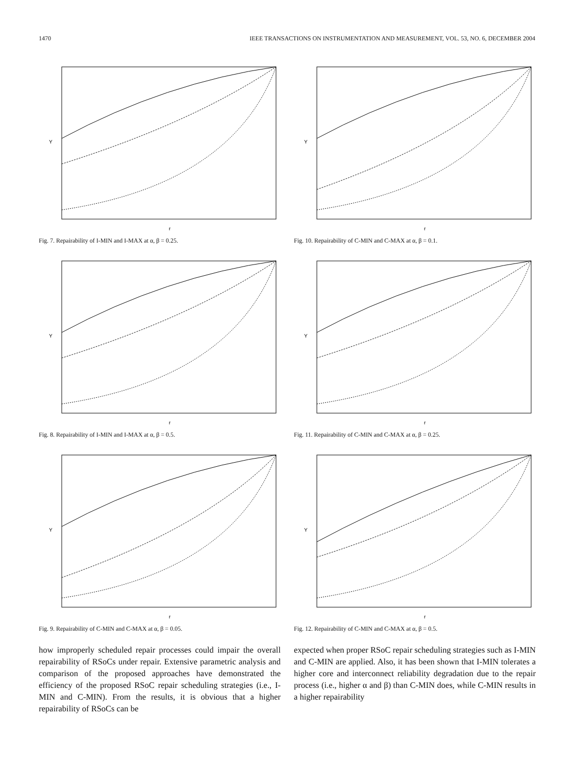1470 IEEE TRANSACTIONS ON INSTRUMENTATION AND MEASUREMENT, VOL. 53, NO. 6, DECEMBER 2004
Y
r
Fig. 7. Repairability of I-MIN and I-MAX at α, β = 0.25.
Y
r
Fig. 8. Repairability of I-MIN and I-MAX at α, β = 0.5.
Y
r
Fig. 9. Repairability of C-MIN and C-MAX at α, β = 0.05.
how improperly scheduled repair processes could impair the overall repairability of RSoCs under repair. Extensive parametric analysis and comparison of the proposed approaches have demonstrated the efficiency of the proposed RSoC repair scheduling strategies (i.e., I-MIN and C-MIN). From the results, it is obvious that a higher repairability of RSoCs can be
Y
r
Fig. 10. Repairability of C-MIN and C-MAX at α, β = 0.1.
Y
r
Fig. 11. Repairability of C-MIN and C-MAX at α, β = 0.25.
Y
r
Fig. 12. Repairability of C-MIN and C-MAX at α, β = 0.5.
expected when proper RSoC repair scheduling strategies such as I-MIN and C-MIN are applied. Also, it has been shown that I-MIN tolerates a higher core and interconnect reliability degradation due to the repair process (i.e., higher α and β) than C-MIN does, while C-MIN results in a higher repairability